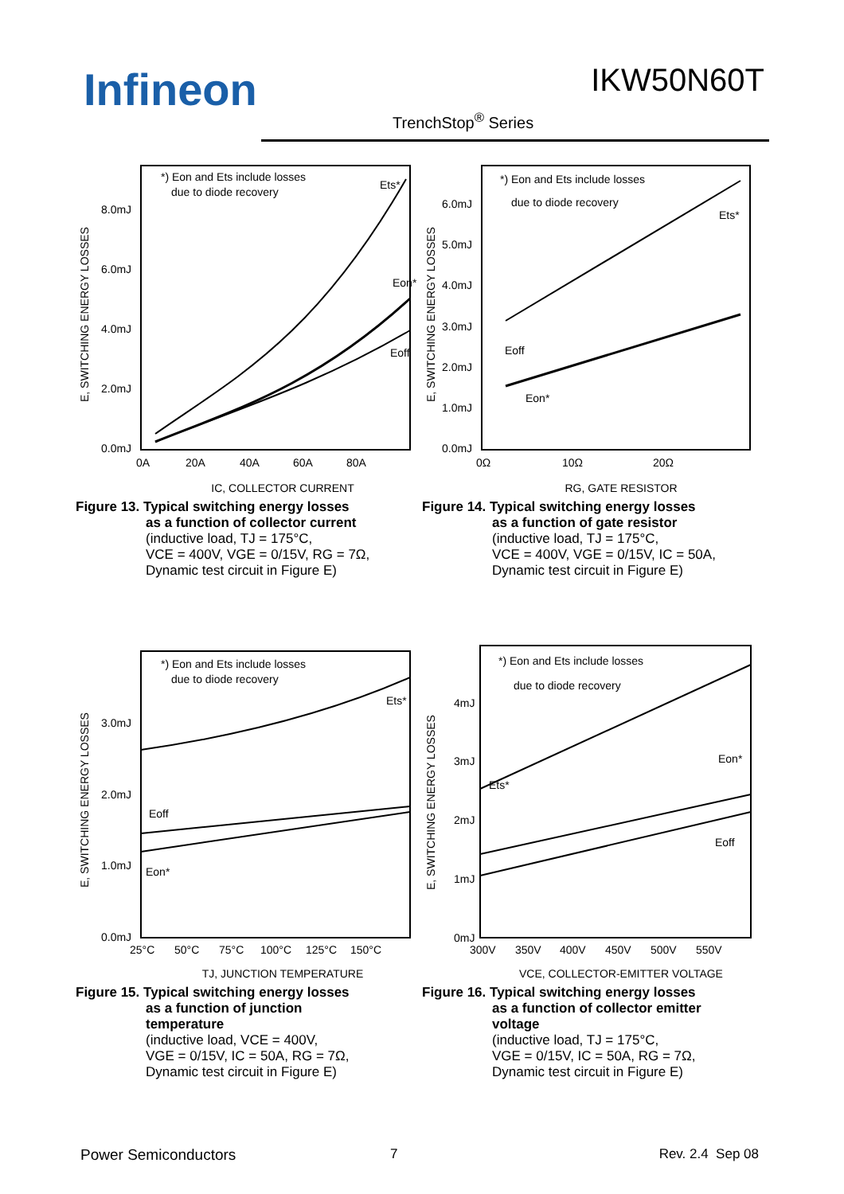Infineon IKW50N60T
TrenchStop<sup>®</sup> Series
E, SWITCHING ENERGY LOSSES
8.0mJ
6.0mJ
4.0mJ
2.0mJ
0.0mJ
0A
20A
40A
60A
80A
Ets*
Eon*
Eoff
*) Eon and Ets include losses
due to diode recovery
IC, COLLECTOR CURRENT
Figure 13. Typical switching energy losses
as a function of collector current
(inductive load, TJ = 175°C,
VCE = 400V, VGE = 0/15V, RG = 7Ω,
Dynamic test circuit in Figure E)
E, SWITCHING ENERGY LOSSES
6.0mJ
5.0mJ
4.0mJ
3.0mJ
2.0mJ
1.0mJ
0.0mJ
0Ω
10Ω
20Ω
Ets*
Eoff
Eon*
*) Eon and Ets include losses
due to diode recovery
RG, GATE RESISTOR
Figure 14. Typical switching energy losses
as a function of gate resistor
(inductive load, TJ = 175°C,
VCE = 400V, VGE = 0/15V, IC = 50A,
Dynamic test circuit in Figure E)
E, SWITCHING ENERGY LOSSES
3.0mJ
2.0mJ
1.0mJ
0.0mJ
25°C
50°C
75°C
100°C
125°C
150°C
Ets*
Eoff
Eon*
*) Eon and Ets include losses
due to diode recovery
TJ, JUNCTION TEMPERATURE
Figure 15. Typical switching energy losses
as a function of junction
temperature
(inductive load, VCE = 400V,
VGE = 0/15V, IC = 50A, RG = 7Ω,
Dynamic test circuit in Figure E)
E, SWITCHING ENERGY LOSSES
4mJ
3mJ
2mJ
1mJ
0mJ
300V
350V
400V
450V
500V
550V
Ets*
Eon*
Eoff
*) Eon and Ets include losses
due to diode recovery
VCE, COLLECTOR-EMITTER VOLTAGE
Figure 16. Typical switching energy losses
as a function of collector emitter
voltage
(inductive load, TJ = 175°C,
VGE = 0/15V, IC = 50A, RG = 7Ω,
Dynamic test circuit in Figure E)
Power Semiconductors 7 Rev. 2.4 Sep 08